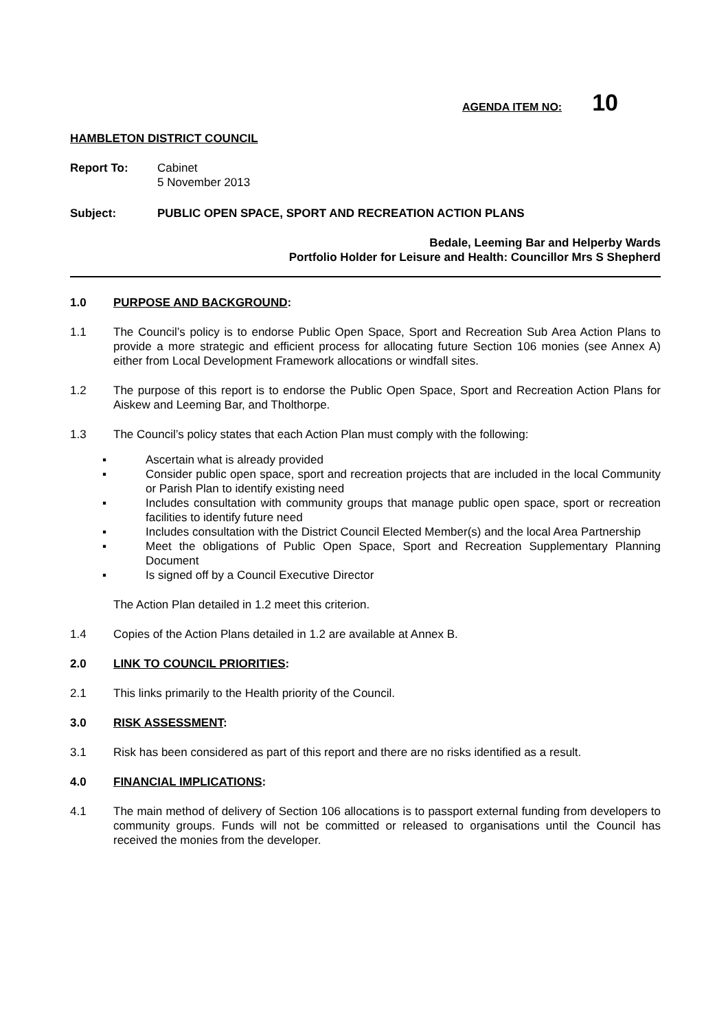AGENDA ITEM NO: 10
HAMBLETON DISTRICT COUNCIL
Report To: Cabinet
5 November 2013
Subject: PUBLIC OPEN SPACE, SPORT AND RECREATION ACTION PLANS
Bedale, Leeming Bar and Helperby Wards
Portfolio Holder for Leisure and Health: Councillor Mrs S Shepherd
1.0 PURPOSE AND BACKGROUND:
1.1 The Council’s policy is to endorse Public Open Space, Sport and Recreation Sub Area Action Plans to provide a more strategic and efficient process for allocating future Section 106 monies (see Annex A) either from Local Development Framework allocations or windfall sites.
1.2 The purpose of this report is to endorse the Public Open Space, Sport and Recreation Action Plans for Aiskew and Leeming Bar, and Tholthorpe.
1.3 The Council’s policy states that each Action Plan must comply with the following:
▪ Ascertain what is already provided
▪ Consider public open space, sport and recreation projects that are included in the local Community or Parish Plan to identify existing need
▪ Includes consultation with community groups that manage public open space, sport or recreation facilities to identify future need
▪ Includes consultation with the District Council Elected Member(s) and the local Area Partnership
▪ Meet the obligations of Public Open Space, Sport and Recreation Supplementary Planning Document
▪ Is signed off by a Council Executive Director
The Action Plan detailed in 1.2 meet this criterion.
1.4 Copies of the Action Plans detailed in 1.2 are available at Annex B.
2.0 LINK TO COUNCIL PRIORITIES:
2.1 This links primarily to the Health priority of the Council.
3.0 RISK ASSESSMENT:
3.1 Risk has been considered as part of this report and there are no risks identified as a result.
4.0 FINANCIAL IMPLICATIONS:
4.1 The main method of delivery of Section 106 allocations is to passport external funding from developers to community groups. Funds will not be committed or released to organisations until the Council has received the monies from the developer.